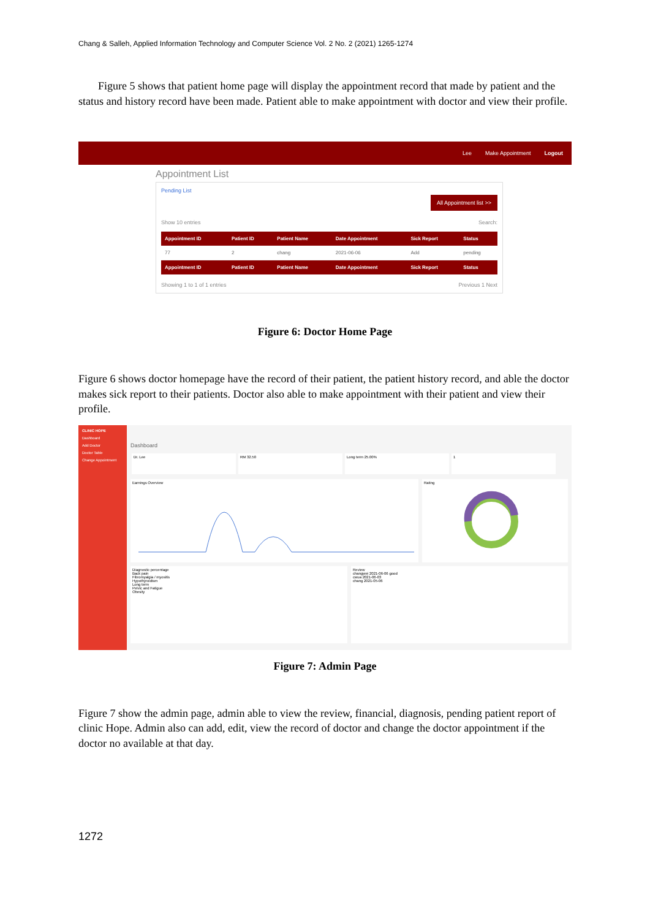Chang & Salleh, Applied Information Technology and Computer Science Vol. 2 No. 2 (2021) 1265-1274
Figure 5 shows that patient home page will display the appointment record that made by patient and the status and history record have been made. Patient able to make appointment with doctor and view their profile.
Lee Make Appointment Logout
Appointment List
Pending List All Appointment list >>
Show 10 entries Search:
| Appointment ID | Patient ID | Patient Name | Date Appointment | Sick Report | Status |
| --- | --- | --- | --- | --- | --- |
| 77 | 2 | chang | 2021-06-06 | Add | pending |
| Appointment ID | Patient ID | Patient Name | Date Appointment | Sick Report | Status |
Showing 1 to 1 of 1 entries Previous 1 Next
Figure 6: Doctor Home Page
Figure 6 shows doctor homepage have the record of their patient, the patient history record, and able the doctor makes sick report to their patients. Doctor also able to make appointment with their patient and view their profile.
CLINIC HOPE
Dashboard
Add Doctor
Doctor Table
Change Appointment
Dashboard
Dr. Lee RM 32.50 Long term 25.00% 1
Earnings Overview Rating
Diagnostic percentage
Back pain
Fibromyalgia / myositis
Hypothyroidism
Long term
Pelvic and Fatigue
Obesity
Review
changwei 2021-06-06 good
cwua 2021-06-03
chang 2021-05-06
Figure 7: Admin Page
Figure 7 show the admin page, admin able to view the review, financial, diagnosis, pending patient report of clinic Hope. Admin also can add, edit, view the record of doctor and change the doctor appointment if the doctor no available at that day.
1272